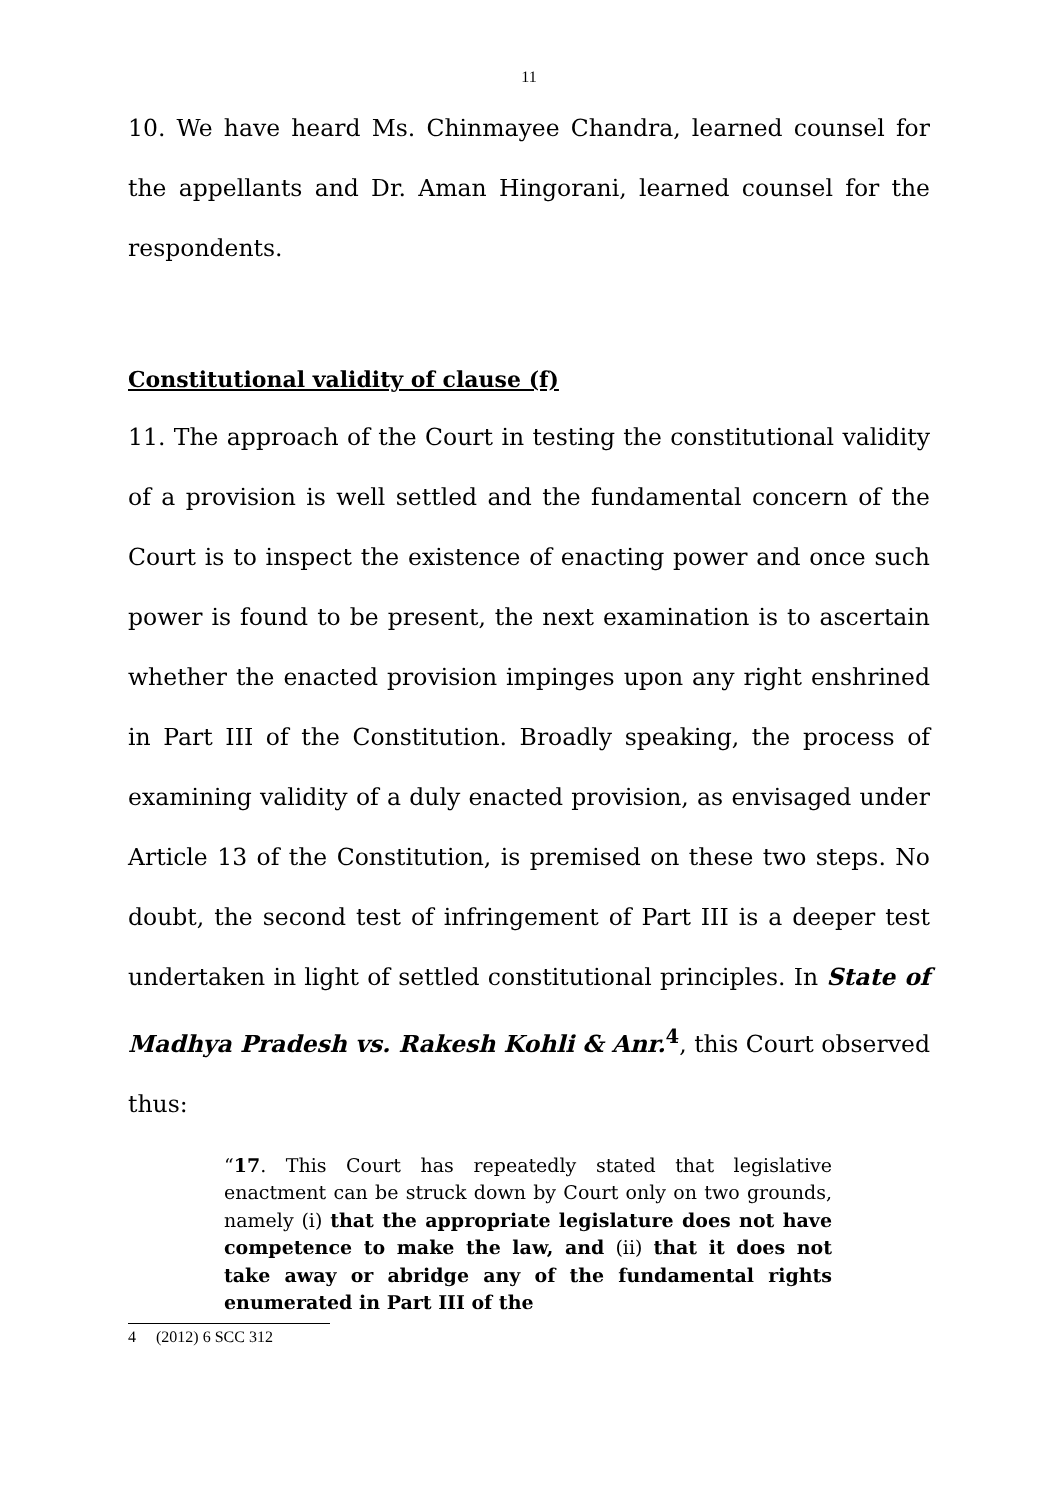11
10. We have heard Ms. Chinmayee Chandra, learned counsel for the appellants and Dr. Aman Hingorani, learned counsel for the respondents.
Constitutional validity of clause (f)
11. The approach of the Court in testing the constitutional validity of a provision is well settled and the fundamental concern of the Court is to inspect the existence of enacting power and once such power is found to be present, the next examination is to ascertain whether the enacted provision impinges upon any right enshrined in Part III of the Constitution. Broadly speaking, the process of examining validity of a duly enacted provision, as envisaged under Article 13 of the Constitution, is premised on these two steps. No doubt, the second test of infringement of Part III is a deeper test undertaken in light of settled constitutional principles. In State of Madhya Pradesh vs. Rakesh Kohli & Anr.<sup>4</sup>, this Court observed thus:
“17. This Court has repeatedly stated that legislative enactment can be struck down by Court only on two grounds, namely (i) that the appropriate legislature does not have competence to make the law, and (ii) that it does not take away or abridge any of the fundamental rights enumerated in Part III of the
4 (2012) 6 SCC 312